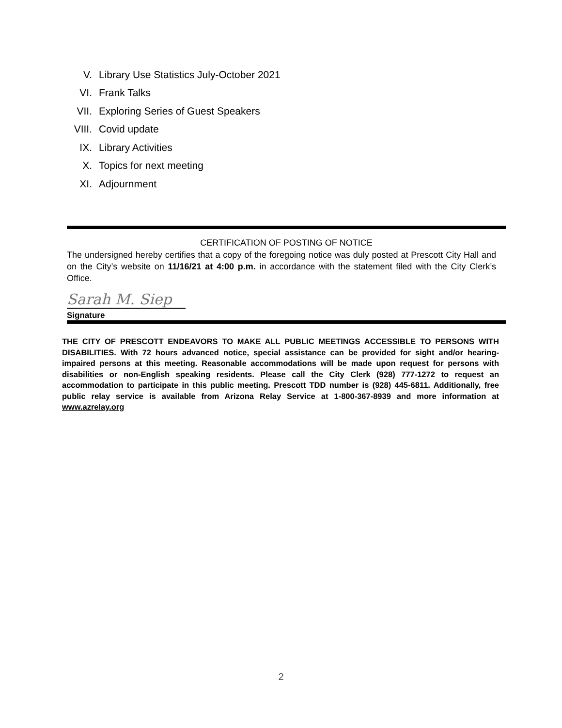V. Library Use Statistics July-October 2021
VI. Frank Talks
VII. Exploring Series of Guest Speakers
VIII. Covid update
IX. Library Activities
X. Topics for next meeting
XI. Adjournment
CERTIFICATION OF POSTING OF NOTICE
The undersigned hereby certifies that a copy of the foregoing notice was duly posted at Prescott City Hall and on the City’s website on 11/16/21 at 4:00 p.m. in accordance with the statement filed with the City Clerk’s Office.
Sarah M. Siep
Signature
THE CITY OF PRESCOTT ENDEAVORS TO MAKE ALL PUBLIC MEETINGS ACCESSIBLE TO PERSONS WITH DISABILITIES. With 72 hours advanced notice, special assistance can be provided for sight and/or hearing-impaired persons at this meeting. Reasonable accommodations will be made upon request for persons with disabilities or non-English speaking residents. Please call the City Clerk (928) 777-1272 to request an accommodation to participate in this public meeting. Prescott TDD number is (928) 445-6811. Additionally, free public relay service is available from Arizona Relay Service at 1-800-367-8939 and more information at www.azrelay.org
2